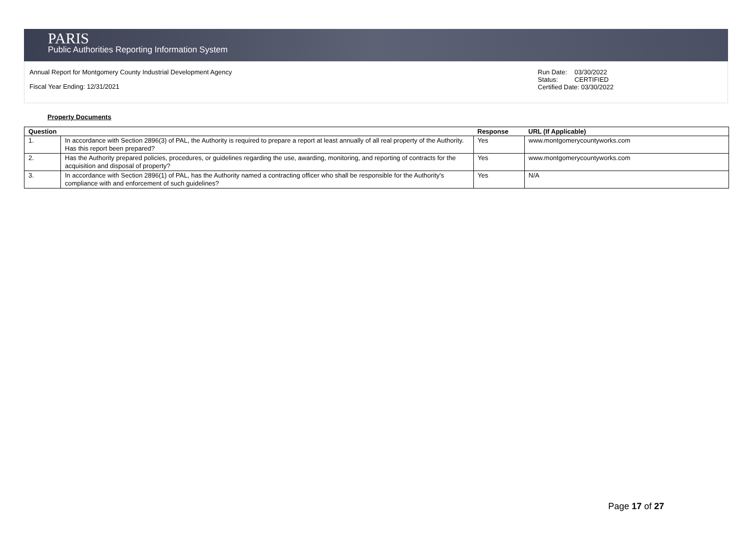PARIS
Public Authorities Reporting Information System
Annual Report for Montgomery County Industrial Development Agency
Fiscal Year Ending: 12/31/2021
Run Date: 03/30/2022
Status: CERTIFIED
Certified Date: 03/30/2022
Property Documents
| Question | | Response | URL (If Applicable) |
| --- | --- | --- | --- |
| 1. | In accordance with Section 2896(3) of PAL, the Authority is required to prepare a report at least annually of all real property of the Authority. Has this report been prepared? | Yes | www.montgomerycountyworks.com |
| 2. | Has the Authority prepared policies, procedures, or guidelines regarding the use, awarding, monitoring, and reporting of contracts for the acquisition and disposal of property? | Yes | www.montgomerycountyworks.com |
| 3. | In accordance with Section 2896(1) of PAL, has the Authority named a contracting officer who shall be responsible for the Authority's compliance with and enforcement of such guidelines? | Yes | N/A |
Page 17 of 27